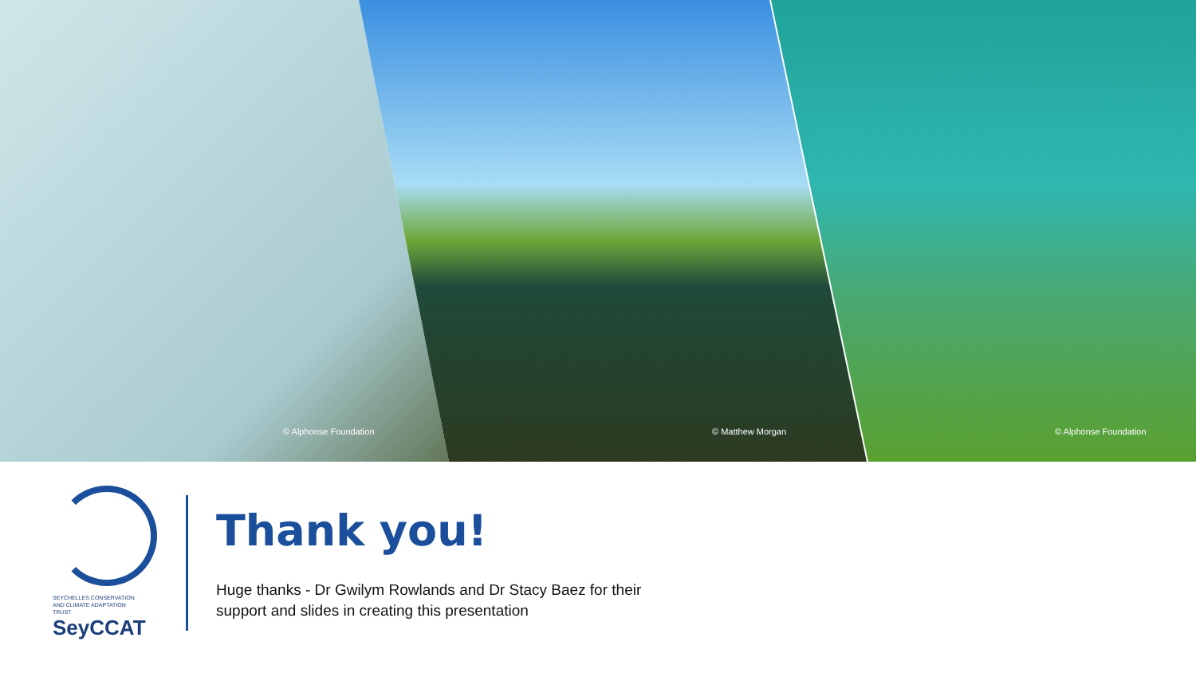© Alphonse Foundation © Matthew Morgan © Alphonse Foundation
SEYCHELLES CONSERVATION
AND CLIMATE ADAPTATION
TRUST
SeyCCAT
Thank you!
Huge thanks - Dr Gwilym Rowlands and Dr Stacy Baez for their support and slides in creating this presentation